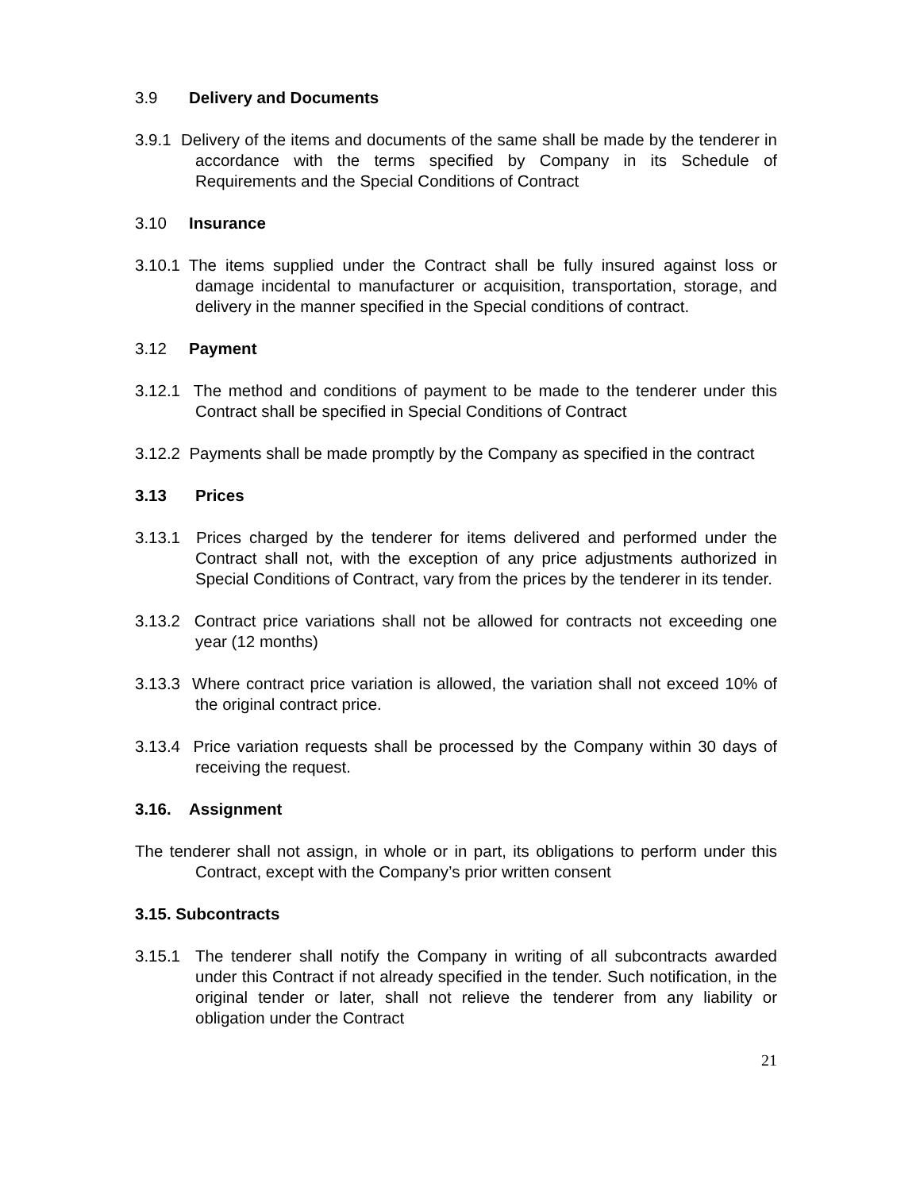3.9 Delivery and Documents
3.9.1 Delivery of the items and documents of the same shall be made by the tenderer in accordance with the terms specified by Company in its Schedule of Requirements and the Special Conditions of Contract
3.10 Insurance
3.10.1 The items supplied under the Contract shall be fully insured against loss or damage incidental to manufacturer or acquisition, transportation, storage, and delivery in the manner specified in the Special conditions of contract.
3.12 Payment
3.12.1 The method and conditions of payment to be made to the tenderer under this Contract shall be specified in Special Conditions of Contract
3.12.2 Payments shall be made promptly by the Company as specified in the contract
3.13 Prices
3.13.1 Prices charged by the tenderer for items delivered and performed under the Contract shall not, with the exception of any price adjustments authorized in Special Conditions of Contract, vary from the prices by the tenderer in its tender.
3.13.2 Contract price variations shall not be allowed for contracts not exceeding one year (12 months)
3.13.3 Where contract price variation is allowed, the variation shall not exceed 10% of the original contract price.
3.13.4 Price variation requests shall be processed by the Company within 30 days of receiving the request.
3.16. Assignment
The tenderer shall not assign, in whole or in part, its obligations to perform under this Contract, except with the Company’s prior written consent
3.15. Subcontracts
3.15.1 The tenderer shall notify the Company in writing of all subcontracts awarded under this Contract if not already specified in the tender. Such notification, in the original tender or later, shall not relieve the tenderer from any liability or obligation under the Contract
21